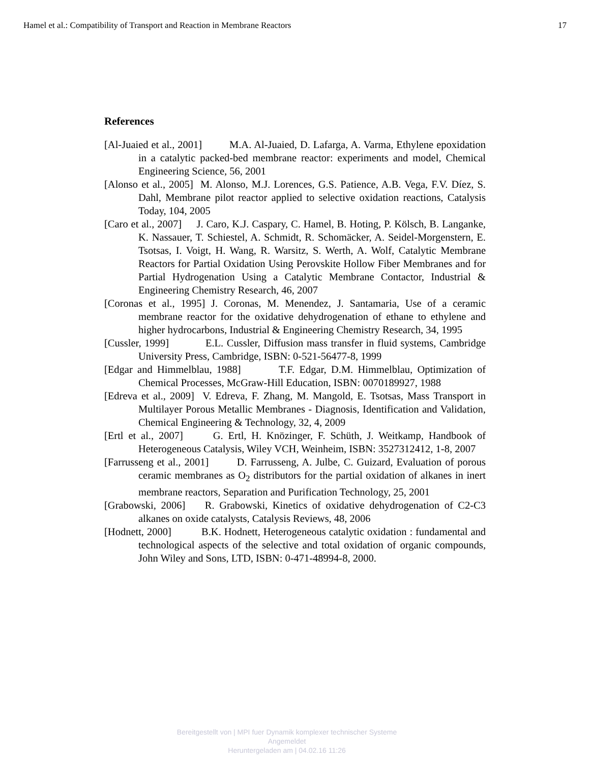Hamel et al.: Compatibility of Transport and Reaction in Membrane Reactors 17
References
[Al-Juaied et al., 2001] M.A. Al-Juaied, D. Lafarga, A. Varma, Ethylene epoxidation in a catalytic packed-bed membrane reactor: experiments and model, Chemical Engineering Science, 56, 2001
[Alonso et al., 2005] M. Alonso, M.J. Lorences, G.S. Patience, A.B. Vega, F.V. Díez, S. Dahl, Membrane pilot reactor applied to selective oxidation reactions, Catalysis Today, 104, 2005
[Caro et al., 2007] J. Caro, K.J. Caspary, C. Hamel, B. Hoting, P. Kölsch, B. Langanke, K. Nassauer, T. Schiestel, A. Schmidt, R. Schomäcker, A. Seidel-Morgenstern, E. Tsotsas, I. Voigt, H. Wang, R. Warsitz, S. Werth, A. Wolf, Catalytic Membrane Reactors for Partial Oxidation Using Perovskite Hollow Fiber Membranes and for Partial Hydrogenation Using a Catalytic Membrane Contactor, Industrial & Engineering Chemistry Research, 46, 2007
[Coronas et al., 1995] J. Coronas, M. Menendez, J. Santamaria, Use of a ceramic membrane reactor for the oxidative dehydrogenation of ethane to ethylene and higher hydrocarbons, Industrial & Engineering Chemistry Research, 34, 1995
[Cussler, 1999] E.L. Cussler, Diffusion mass transfer in fluid systems, Cambridge University Press, Cambridge, ISBN: 0-521-56477-8, 1999
[Edgar and Himmelblau, 1988] T.F. Edgar, D.M. Himmelblau, Optimization of Chemical Processes, McGraw-Hill Education, ISBN: 0070189927, 1988
[Edreva et al., 2009] V. Edreva, F. Zhang, M. Mangold, E. Tsotsas, Mass Transport in Multilayer Porous Metallic Membranes - Diagnosis, Identification and Validation, Chemical Engineering & Technology, 32, 4, 2009
[Ertl et al., 2007] G. Ertl, H. Knözinger, F. Schüth, J. Weitkamp, Handbook of Heterogeneous Catalysis, Wiley VCH, Weinheim, ISBN: 3527312412, 1-8, 2007
[Farrusseng et al., 2001] D. Farrusseng, A. Julbe, C. Guizard, Evaluation of porous ceramic membranes as O<sub>2</sub> distributors for the partial oxidation of alkanes in inert membrane reactors, Separation and Purification Technology, 25, 2001
[Grabowski, 2006] R. Grabowski, Kinetics of oxidative dehydrogenation of C2-C3 alkanes on oxide catalysts, Catalysis Reviews, 48, 2006
[Hodnett, 2000] B.K. Hodnett, Heterogeneous catalytic oxidation : fundamental and technological aspects of the selective and total oxidation of organic compounds, John Wiley and Sons, LTD, ISBN: 0-471-48994-8, 2000.
Bereitgestellt von | MPI fuer Dynamik komplexer technischer Systeme
Angemeldet
Heruntergeladen am | 04.02.16 11:26